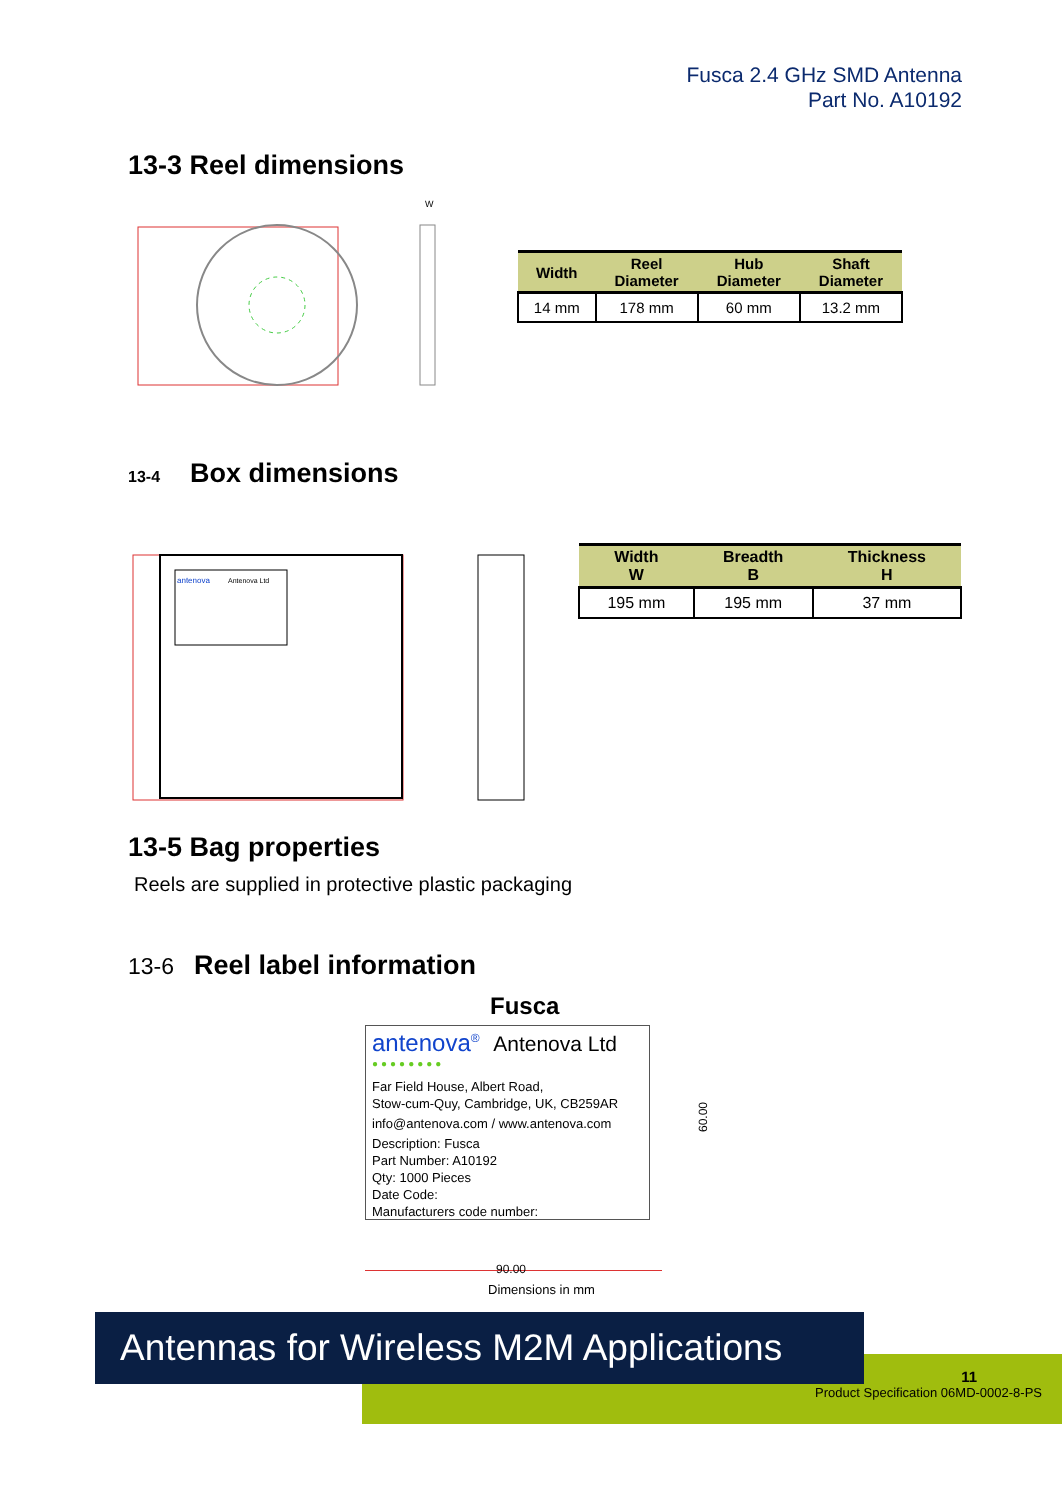Fusca 2.4 GHz SMD Antenna
Part No. A10192
13-3 Reel dimensions
W
| Width | Reel Diameter | Hub Diameter | Shaft Diameter |
| --- | --- | --- | --- |
| 14 mm | 178 mm | 60 mm | 13.2 mm |
13-4
Box dimensions
antenova
Antenova Ltd
| Width W | Breadth B | Thickness H |
| --- | --- | --- |
| 195 mm | 195 mm | 37 mm |
13-5 Bag properties
Reels are supplied in protective plastic packaging
13-6
Reel label information
Fusca
antenova<sup>®</sup> Antenova Ltd
●●●●●●●●
Far Field House, Albert Road,
Stow-cum-Quy, Cambridge, UK, CB259AR
info@antenova.com / www.antenova.com
Description: Fusca
Part Number: A10192
Qty: 1000 Pieces
Date Code:
Manufacturers code number:
60.00
90.00
Dimensions in mm
Antennas for Wireless M2M Applications
11
Product Specification 06MD-0002-8-PS